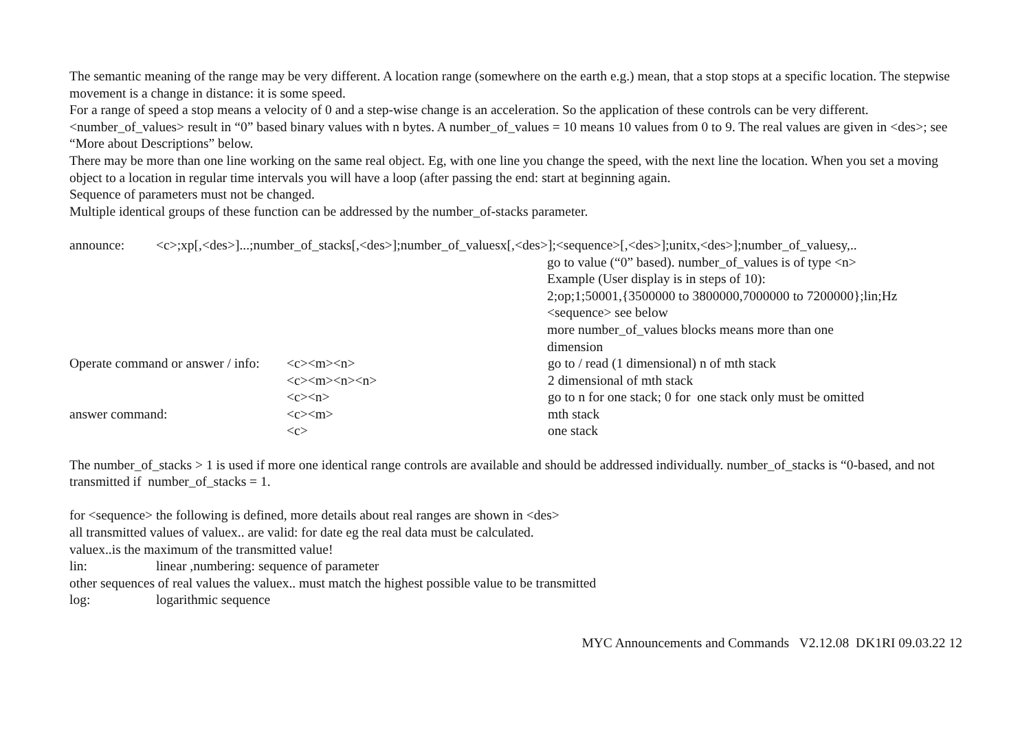The semantic meaning of the range may be very different. A location range (somewhere on the earth e.g.) mean, that a stop stops at a specific location. The stepwise movement is a change in distance: it is some speed.
For a range of speed a stop means a velocity of 0 and a step-wise change is an acceleration. So the application of these controls can be very different.
<number_of_values> result in “0” based binary values with n bytes. A number_of_values = 10 means 10 values from 0 to 9. The real values are given in <des>; see “More about Descriptions” below.
There may be more than one line working on the same real object. Eg, with one line you change the speed, with the next line the location. When you set a moving object to a location in regular time intervals you will have a loop (after passing the end: start at beginning again.
Sequence of parameters must not be changed.
Multiple identical groups of these function can be addressed by the number_of-stacks parameter.
announce: <c>;xp[,<des>]...;number_of_stacks[,<des>];number_of_valuesx[,<des>];<sequence>[,<des>];unitx,<des>];number_of_valuesy,..
go to value (“0” based). number_of_values is of type <n>
Example (User display is in steps of 10):
2;op;1;50001,{3500000 to 3800000,7000000 to 7200000};lin;Hz
<sequence> see below
more number_of_values blocks means more than one
dimension
Operate command or answer / info: <c><m><n> go to / read (1 dimensional) n of mth stack
<c><m><n><n> 2 dimensional of mth stack
<c><n> go to n for one stack; 0 for one stack only must be omitted
answer command: <c><m> mth stack
<c> one stack
The number_of_stacks > 1 is used if more one identical range controls are available and should be addressed individually. number_of_stacks is “0-based, and not transmitted if number_of_stacks = 1.
for <sequence> the following is defined, more details about real ranges are shown in <des>
all transmitted values of valuex.. are valid: for date eg the real data must be calculated.
valuex..is the maximum of the transmitted value!
lin: linear ,numbering: sequence of parameter
other sequences of real values the valuex.. must match the highest possible value to be transmitted
log: logarithmic sequence
MYC Announcements and Commands V2.12.08 DK1RI 09.03.22 12